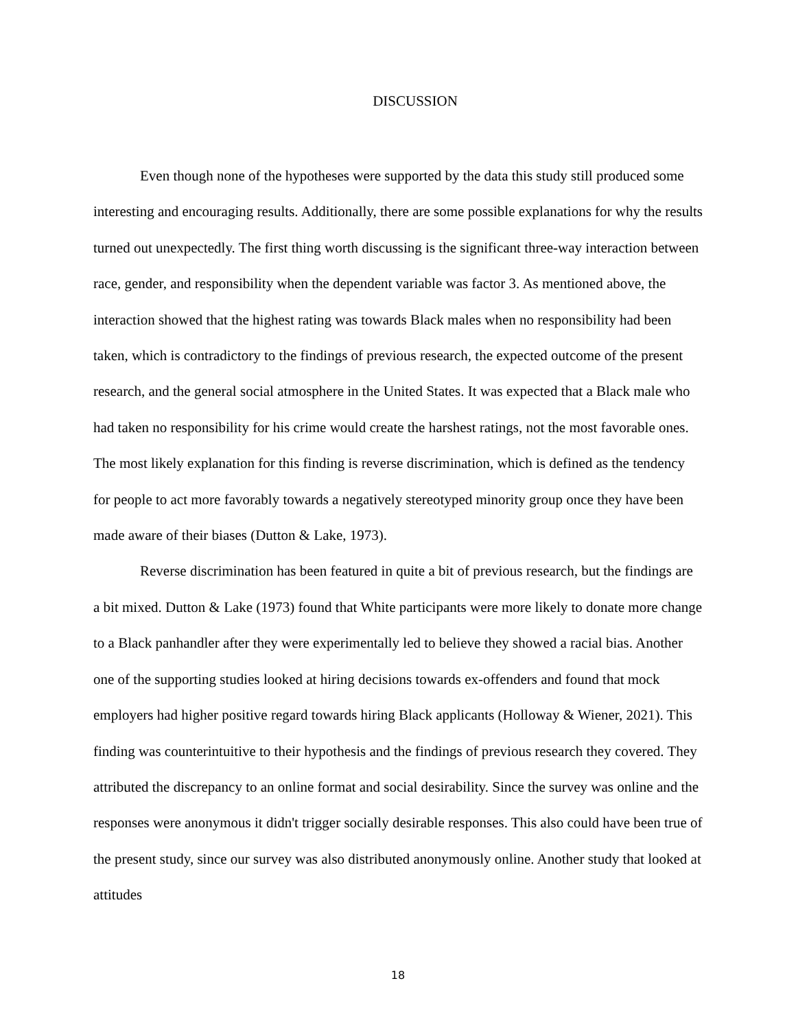DISCUSSION
Even though none of the hypotheses were supported by the data this study still produced some interesting and encouraging results. Additionally, there are some possible explanations for why the results turned out unexpectedly. The first thing worth discussing is the significant three-way interaction between race, gender, and responsibility when the dependent variable was factor 3. As mentioned above, the interaction showed that the highest rating was towards Black males when no responsibility had been taken, which is contradictory to the findings of previous research, the expected outcome of the present research, and the general social atmosphere in the United States. It was expected that a Black male who had taken no responsibility for his crime would create the harshest ratings, not the most favorable ones. The most likely explanation for this finding is reverse discrimination, which is defined as the tendency for people to act more favorably towards a negatively stereotyped minority group once they have been made aware of their biases (Dutton & Lake, 1973).
Reverse discrimination has been featured in quite a bit of previous research, but the findings are a bit mixed. Dutton & Lake (1973) found that White participants were more likely to donate more change to a Black panhandler after they were experimentally led to believe they showed a racial bias. Another one of the supporting studies looked at hiring decisions towards ex-offenders and found that mock employers had higher positive regard towards hiring Black applicants (Holloway & Wiener, 2021). This finding was counterintuitive to their hypothesis and the findings of previous research they covered. They attributed the discrepancy to an online format and social desirability. Since the survey was online and the responses were anonymous it didn't trigger socially desirable responses. This also could have been true of the present study, since our survey was also distributed anonymously online. Another study that looked at attitudes
18